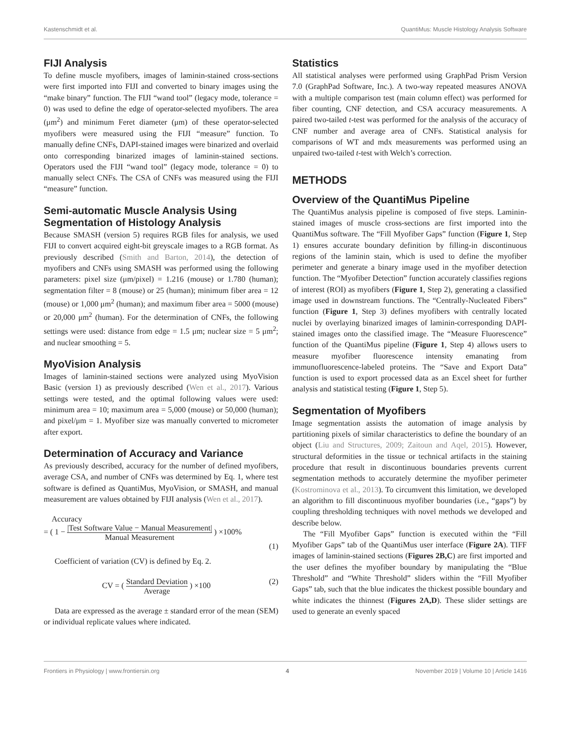Kastenschmidt et al. QuantiMus: Muscle Histology Analysis Software
FIJI Analysis
To define muscle myofibers, images of laminin-stained cross-sections were first imported into FIJI and converted to binary images using the “make binary” function. The FIJI “wand tool” (legacy mode, tolerance = 0) was used to define the edge of operator-selected myofibers. The area (μm<sup>2</sup>) and minimum Feret diameter (μm) of these operator-selected myofibers were measured using the FIJI “measure” function. To manually define CNFs, DAPI-stained images were binarized and overlaid onto corresponding binarized images of laminin-stained sections. Operators used the FIJI “wand tool” (legacy mode, tolerance = 0) to manually select CNFs. The CSA of CNFs was measured using the FIJI “measure” function.
Semi-automatic Muscle Analysis Using Segmentation of Histology Analysis
Because SMASH (version 5) requires RGB files for analysis, we used FIJI to convert acquired eight-bit greyscale images to a RGB format. As previously described (Smith and Barton, 2014), the detection of myofibers and CNFs using SMASH was performed using the following parameters: pixel size (μm/pixel) = 1.216 (mouse) or 1.780 (human); segmentation filter = 8 (mouse) or 25 (human); minimum fiber area = 12 (mouse) or 1,000 μm<sup>2</sup> (human); and maximum fiber area = 5000 (mouse) or 20,000 μm<sup>2</sup> (human). For the determination of CNFs, the following settings were used: distance from edge = 1.5 μm; nuclear size = 5 μm<sup>2</sup>; and nuclear smoothing = 5.
MyoVision Analysis
Images of laminin-stained sections were analyzed using MyoVision Basic (version 1) as previously described (Wen et al., 2017). Various settings were tested, and the optimal following values were used: minimum area = 10; maximum area = 5,000 (mouse) or 50,000 (human); and pixel/μm = 1. Myofiber size was manually converted to micrometer after export.
Determination of Accuracy and Variance
As previously described, accuracy for the number of defined myofibers, average CSA, and number of CNFs was determined by Eq. 1, where test software is defined as QuantiMus, MyoVision, or SMASH, and manual measurement are values obtained by FIJI analysis (Wen et al., 2017).
Accuracy
= ( 1 − |Test Software Value − Manual Measurement| Manual Measurement ) ×100%
(1)
Coefficient of variation (CV) is defined by Eq. 2.
CV = ( Standard Deviation Average ) ×100 (2)
Data are expressed as the average ± standard error of the mean (SEM) or individual replicate values where indicated.
Statistics
All statistical analyses were performed using GraphPad Prism Version 7.0 (GraphPad Software, Inc.). A two-way repeated measures ANOVA with a multiple comparison test (main column effect) was performed for fiber counting, CNF detection, and CSA accuracy measurements. A paired two-tailed t-test was performed for the analysis of the accuracy of CNF number and average area of CNFs. Statistical analysis for comparisons of WT and mdx measurements was performed using an unpaired two-tailed t-test with Welch’s correction.
METHODS
Overview of the QuantiMus Pipeline
The QuantiMus analysis pipeline is composed of five steps. Laminin-stained images of muscle cross-sections are first imported into the QuantiMus software. The “Fill Myofiber Gaps” function (Figure 1, Step 1) ensures accurate boundary definition by filling-in discontinuous regions of the laminin stain, which is used to define the myofiber perimeter and generate a binary image used in the myofiber detection function. The “Myofiber Detection” function accurately classifies regions of interest (ROI) as myofibers (Figure 1, Step 2), generating a classified image used in downstream functions. The “Centrally-Nucleated Fibers” function (Figure 1, Step 3) defines myofibers with centrally located nuclei by overlaying binarized images of laminin-corresponding DAPI-stained images onto the classified image. The “Measure Fluorescence” function of the QuantiMus pipeline (Figure 1, Step 4) allows users to measure myofiber fluorescence intensity emanating from immunofluorescence-labeled proteins. The “Save and Export Data” function is used to export processed data as an Excel sheet for further analysis and statistical testing (Figure 1, Step 5).
Segmentation of Myofibers
Image segmentation assists the automation of image analysis by partitioning pixels of similar characteristics to define the boundary of an object (Liu and Structures, 2009; Zaitoun and Aqel, 2015). However, structural deformities in the tissue or technical artifacts in the staining procedure that result in discontinuous boundaries prevents current segmentation methods to accurately determine the myofiber perimeter (Kostrominova et al., 2013). To circumvent this limitation, we developed an algorithm to fill discontinuous myofiber boundaries (i.e., “gaps”) by coupling thresholding techniques with novel methods we developed and describe below.
The “Fill Myofiber Gaps” function is executed within the “Fill Myofiber Gaps” tab of the QuantiMus user interface (Figure 2A). TIFF images of laminin-stained sections (Figures 2B,C) are first imported and the user defines the myofiber boundary by manipulating the “Blue Threshold” and “White Threshold” sliders within the “Fill Myofiber Gaps” tab, such that the blue indicates the thickest possible boundary and white indicates the thinnest (Figures 2A,D). These slider settings are used to generate an evenly spaced
Frontiers in Physiology | www.frontiersin.org 4 November 2019 | Volume 10 | Article 1416